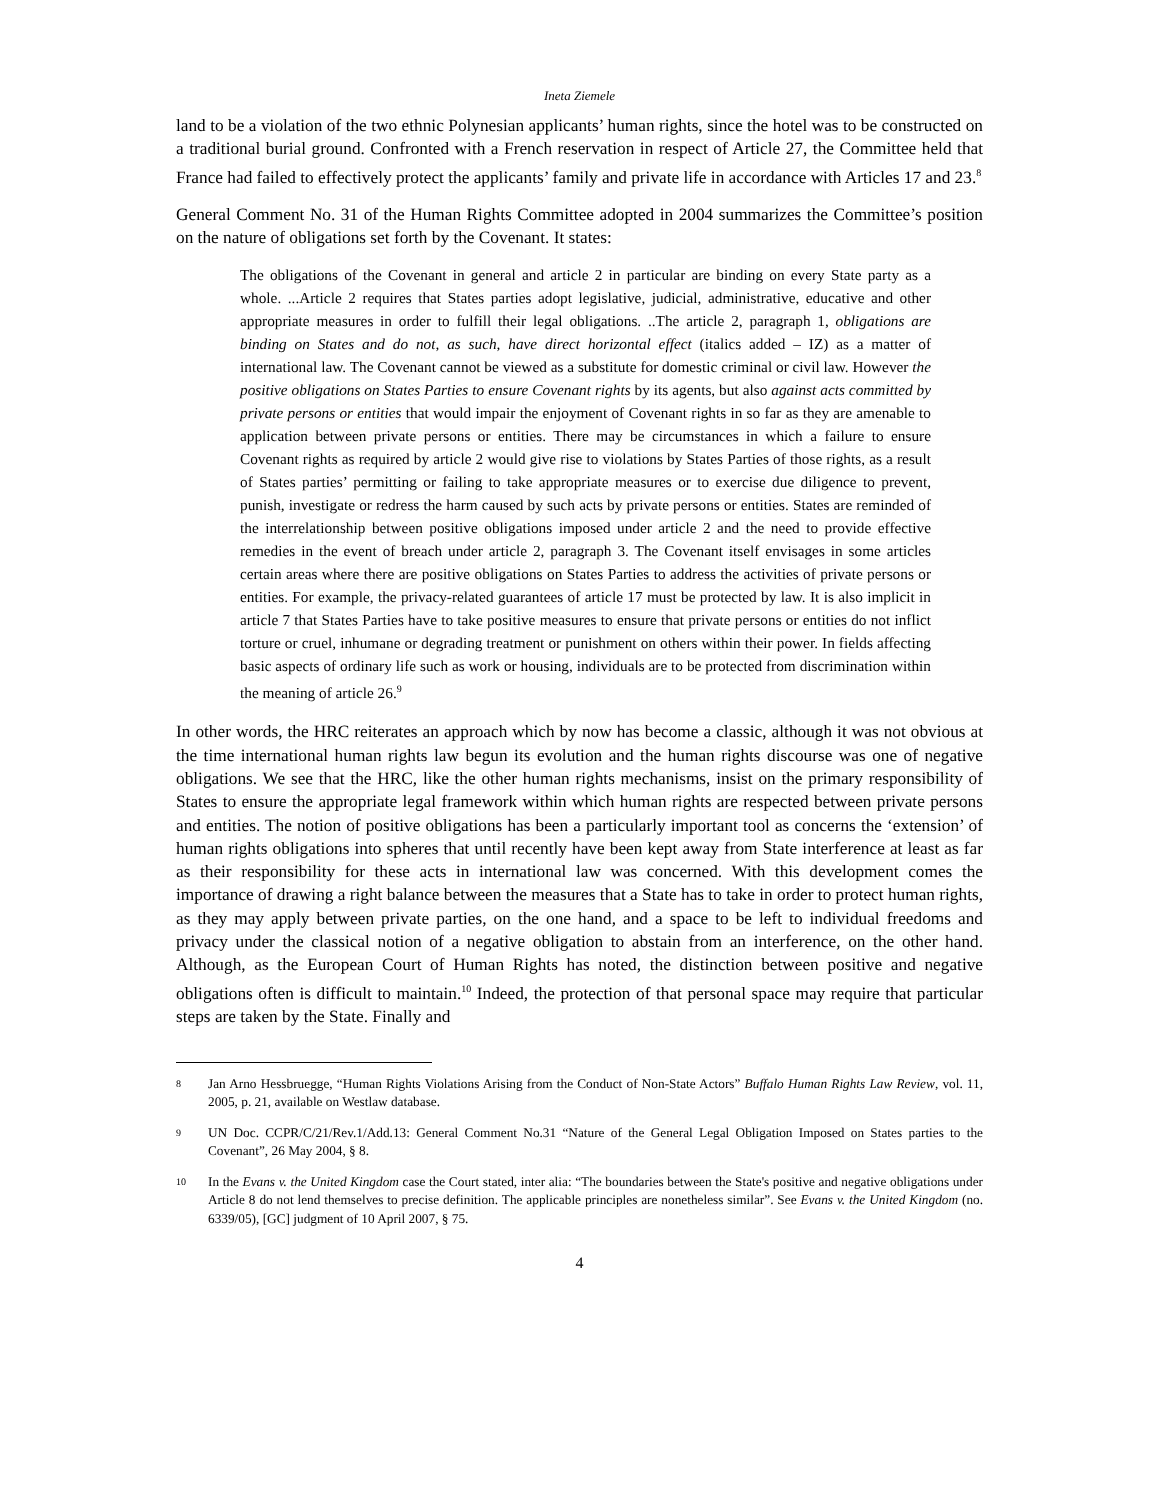Ineta Ziemele
land to be a violation of the two ethnic Polynesian applicants’ human rights, since the hotel was to be constructed on a traditional burial ground. Confronted with a French reservation in respect of Article 27, the Committee held that France had failed to effectively protect the applicants’ family and private life in accordance with Articles 17 and 23.<sup>8</sup>
General Comment No. 31 of the Human Rights Committee adopted in 2004 summarizes the Committee’s position on the nature of obligations set forth by the Covenant. It states:
The obligations of the Covenant in general and article 2 in particular are binding on every State party as a whole. ...Article 2 requires that States parties adopt legislative, judicial, administrative, educative and other appropriate measures in order to fulfill their legal obligations. ..The article 2, paragraph 1, obligations are binding on States and do not, as such, have direct horizontal effect (italics added – IZ) as a matter of international law. The Covenant cannot be viewed as a substitute for domestic criminal or civil law. However the positive obligations on States Parties to ensure Covenant rights by its agents, but also against acts committed by private persons or entities that would impair the enjoyment of Covenant rights in so far as they are amenable to application between private persons or entities. There may be circumstances in which a failure to ensure Covenant rights as required by article 2 would give rise to violations by States Parties of those rights, as a result of States parties’ permitting or failing to take appropriate measures or to exercise due diligence to prevent, punish, investigate or redress the harm caused by such acts by private persons or entities. States are reminded of the interrelationship between positive obligations imposed under article 2 and the need to provide effective remedies in the event of breach under article 2, paragraph 3. The Covenant itself envisages in some articles certain areas where there are positive obligations on States Parties to address the activities of private persons or entities. For example, the privacy-related guarantees of article 17 must be protected by law. It is also implicit in article 7 that States Parties have to take positive measures to ensure that private persons or entities do not inflict torture or cruel, inhumane or degrading treatment or punishment on others within their power. In fields affecting basic aspects of ordinary life such as work or housing, individuals are to be protected from discrimination within the meaning of article 26.<sup>9</sup>
In other words, the HRC reiterates an approach which by now has become a classic, although it was not obvious at the time international human rights law begun its evolution and the human rights discourse was one of negative obligations. We see that the HRC, like the other human rights mechanisms, insist on the primary responsibility of States to ensure the appropriate legal framework within which human rights are respected between private persons and entities. The notion of positive obligations has been a particularly important tool as concerns the ‘extension’ of human rights obligations into spheres that until recently have been kept away from State interference at least as far as their responsibility for these acts in international law was concerned. With this development comes the importance of drawing a right balance between the measures that a State has to take in order to protect human rights, as they may apply between private parties, on the one hand, and a space to be left to individual freedoms and privacy under the classical notion of a negative obligation to abstain from an interference, on the other hand. Although, as the European Court of Human Rights has noted, the distinction between positive and negative obligations often is difficult to maintain.<sup>10</sup> Indeed, the protection of that personal space may require that particular steps are taken by the State. Finally and
8 Jan Arno Hessbruegge, “Human Rights Violations Arising from the Conduct of Non-State Actors” Buffalo Human Rights Law Review, vol. 11, 2005, p. 21, available on Westlaw database.
9 UN Doc. CCPR/C/21/Rev.1/Add.13: General Comment No.31 “Nature of the General Legal Obligation Imposed on States parties to the Covenant”, 26 May 2004, § 8.
10 In the Evans v. the United Kingdom case the Court stated, inter alia: “The boundaries between the State's positive and negative obligations under Article 8 do not lend themselves to precise definition. The applicable principles are nonetheless similar”. See Evans v. the United Kingdom (no. 6339/05), [GC] judgment of 10 April 2007, § 75.
4